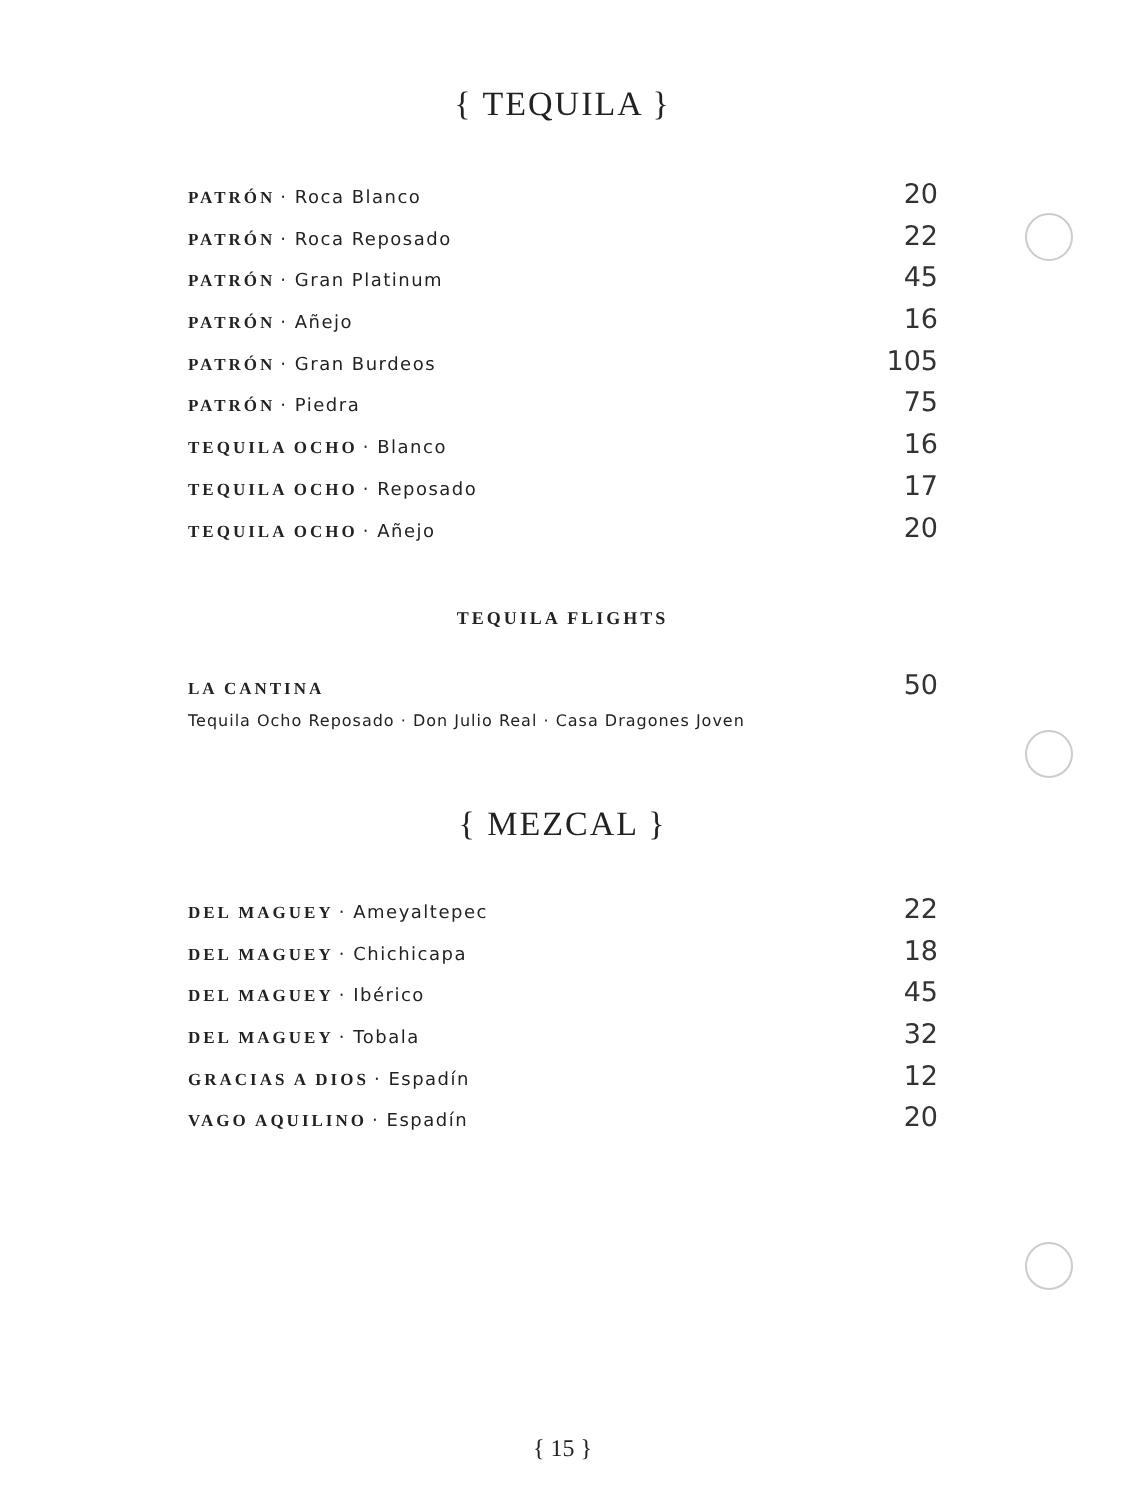{ TEQUILA }
PATRÓN · Roca Blanco 20
PATRÓN · Roca Reposado 22
PATRÓN · Gran Platinum 45
PATRÓN · Añejo 16
PATRÓN · Gran Burdeos 105
PATRÓN · Piedra 75
TEQUILA OCHO · Blanco 16
TEQUILA OCHO · Reposado 17
TEQUILA OCHO · Añejo 20
TEQUILA FLIGHTS
LA CANTINA 50
Tequila Ocho Reposado · Don Julio Real · Casa Dragones Joven
{ MEZCAL }
DEL MAGUEY · Ameyaltepec 22
DEL MAGUEY · Chichicapa 18
DEL MAGUEY · Ibérico 45
DEL MAGUEY · Tobala 32
GRACIAS A DIOS · Espadín 12
VAGO AQUILINO · Espadín 20
{ 15 }